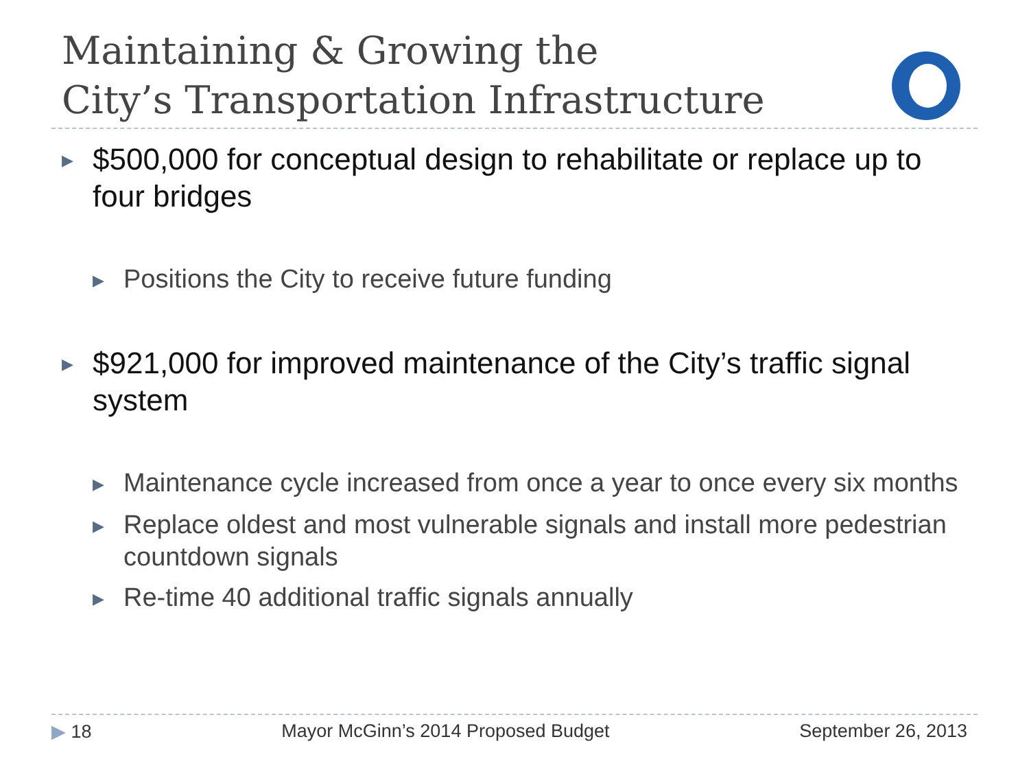Maintaining & Growing the
City’s Transportation Infrastructure
▶ $500,000 for conceptual design to rehabilitate or replace up to four bridges
▶ Positions the City to receive future funding
▶ $921,000 for improved maintenance of the City’s traffic signal system
▶ Maintenance cycle increased from once a year to once every six months
▶ Replace oldest and most vulnerable signals and install more pedestrian countdown signals
▶ Re-time 40 additional traffic signals annually
▶ 18 Mayor McGinn’s 2014 Proposed Budget September 26, 2013